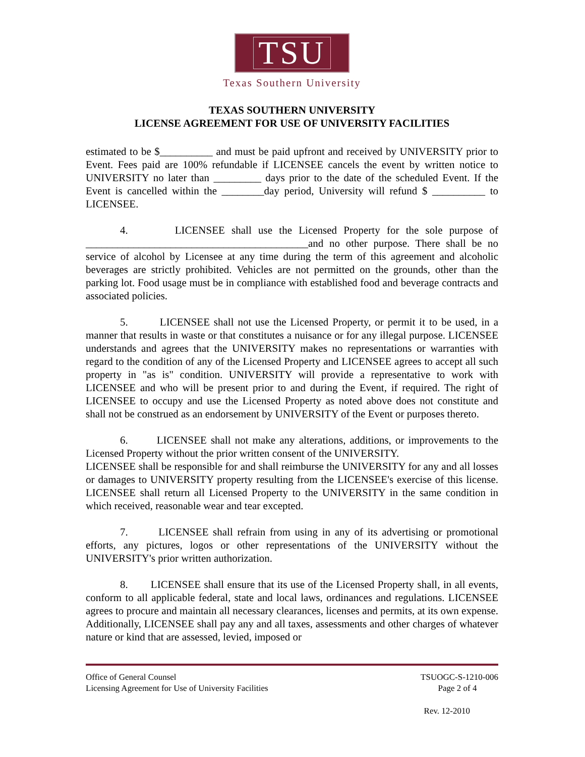TSU
Texas Southern University
TEXAS SOUTHERN UNIVERSITY
LICENSE AGREEMENT FOR USE OF UNIVERSITY FACILITIES
estimated to be $__________ and must be paid upfront and received by UNIVERSITY prior to Event. Fees paid are 100% refundable if LICENSEE cancels the event by written notice to UNIVERSITY no later than _________ days prior to the date of the scheduled Event. If the Event is cancelled within the ________day period, University will refund $ __________ to LICENSEE.
4. LICENSEE shall use the Licensed Property for the sole purpose of __________________________________________and no other purpose. There shall be no service of alcohol by Licensee at any time during the term of this agreement and alcoholic beverages are strictly prohibited. Vehicles are not permitted on the grounds, other than the parking lot. Food usage must be in compliance with established food and beverage contracts and associated policies.
5. LICENSEE shall not use the Licensed Property, or permit it to be used, in a manner that results in waste or that constitutes a nuisance or for any illegal purpose. LICENSEE understands and agrees that the UNIVERSITY makes no representations or warranties with regard to the condition of any of the Licensed Property and LICENSEE agrees to accept all such property in "as is" condition. UNIVERSITY will provide a representative to work with LICENSEE and who will be present prior to and during the Event, if required. The right of LICENSEE to occupy and use the Licensed Property as noted above does not constitute and shall not be construed as an endorsement by UNIVERSITY of the Event or purposes thereto.
6. LICENSEE shall not make any alterations, additions, or improvements to the Licensed Property without the prior written consent of the UNIVERSITY.
LICENSEE shall be responsible for and shall reimburse the UNIVERSITY for any and all losses or damages to UNIVERSITY property resulting from the LICENSEE's exercise of this license. LICENSEE shall return all Licensed Property to the UNIVERSITY in the same condition in which received, reasonable wear and tear excepted.
7. LICENSEE shall refrain from using in any of its advertising or promotional efforts, any pictures, logos or other representations of the UNIVERSITY without the UNIVERSITY's prior written authorization.
8. LICENSEE shall ensure that its use of the Licensed Property shall, in all events, conform to all applicable federal, state and local laws, ordinances and regulations. LICENSEE agrees to procure and maintain all necessary clearances, licenses and permits, at its own expense. Additionally, LICENSEE shall pay any and all taxes, assessments and other charges of whatever nature or kind that are assessed, levied, imposed or
Office of General Counsel TSUOGC-S-1210-006
Licensing Agreement for Use of University Facilities Page 2 of 4
Rev. 12-2010